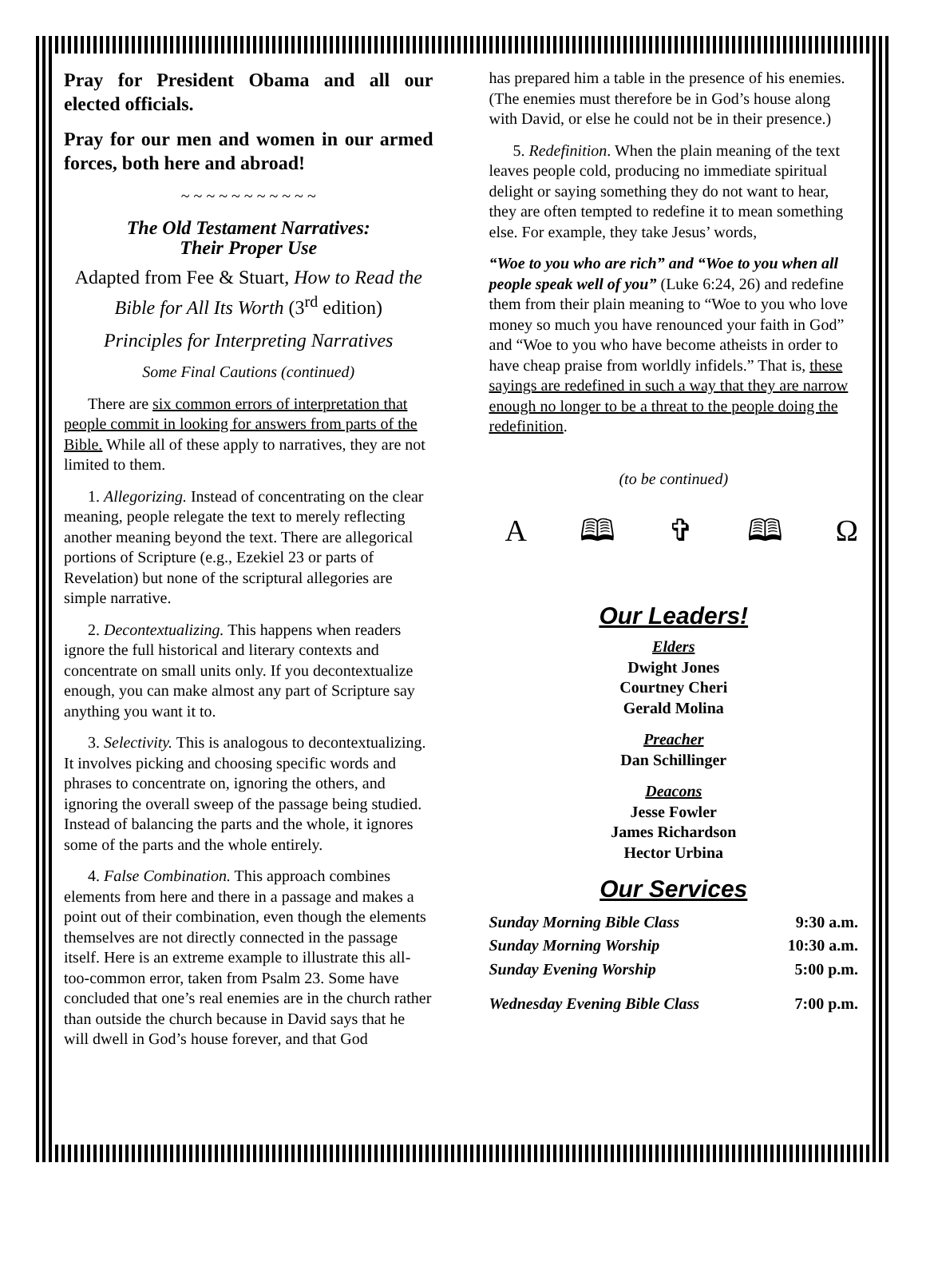Pray for President Obama and all our elected officials.
Pray for our men and women in our armed forces, both here and abroad!
~ ~ ~ ~ ~ ~ ~ ~ ~ ~ ~
The Old Testament Narratives:
Their Proper Use
Adapted from Fee & Stuart, How to Read the Bible for All Its Worth (3<sup>rd</sup> edition)
Principles for Interpreting Narratives
Some Final Cautions (continued)
There are six common errors of interpretation that people commit in looking for answers from parts of the Bible. While all of these apply to narratives, they are not limited to them.
1. Allegorizing. Instead of concentrating on the clear meaning, people relegate the text to merely reflecting another meaning beyond the text. There are allegorical portions of Scripture (e.g., Ezekiel 23 or parts of Revelation) but none of the scriptural allegories are simple narrative.
2. Decontextualizing. This happens when readers ignore the full historical and literary contexts and concentrate on small units only. If you decontextualize enough, you can make almost any part of Scripture say anything you want it to.
3. Selectivity. This is analogous to decontextualizing. It involves picking and choosing specific words and phrases to concentrate on, ignoring the others, and ignoring the overall sweep of the passage being studied. Instead of balancing the parts and the whole, it ignores some of the parts and the whole entirely.
4. False Combination. This approach combines elements from here and there in a passage and makes a point out of their combination, even though the elements themselves are not directly connected in the passage itself. Here is an extreme example to illustrate this all-too-common error, taken from Psalm 23. Some have concluded that one’s real enemies are in the church rather than outside the church because in David says that he will dwell in God’s house forever, and that God
has prepared him a table in the presence of his enemies. (The enemies must therefore be in God’s house along with David, or else he could not be in their presence.)
5. Redefinition. When the plain meaning of the text leaves people cold, producing no immediate spiritual delight or saying something they do not want to hear, they are often tempted to redefine it to mean something else. For example, they take Jesus’ words,
“Woe to you who are rich” and “Woe to you when all people speak well of you” (Luke 6:24, 26) and redefine them from their plain meaning to “Woe to you who love money so much you have renounced your faith in God” and “Woe to you who have become atheists in order to have cheap praise from worldly infidels.” That is, these sayings are redefined in such a way that they are narrow enough no longer to be a threat to the people doing the redefinition.
(to be continued)
A 🕮 ✞ 🕮 Ω
Our Leaders!
Elders
Dwight Jones
Courtney Cheri
Gerald Molina
Preacher
Dan Schillinger
Deacons
Jesse Fowler
James Richardson
Hector Urbina
Our Services
| Sunday Morning Bible Class | 9:30 a.m. |
| Sunday Morning Worship | 10:30 a.m. |
| Sunday Evening Worship | 5:00 p.m. |
| Wednesday Evening Bible Class | 7:00 p.m. |